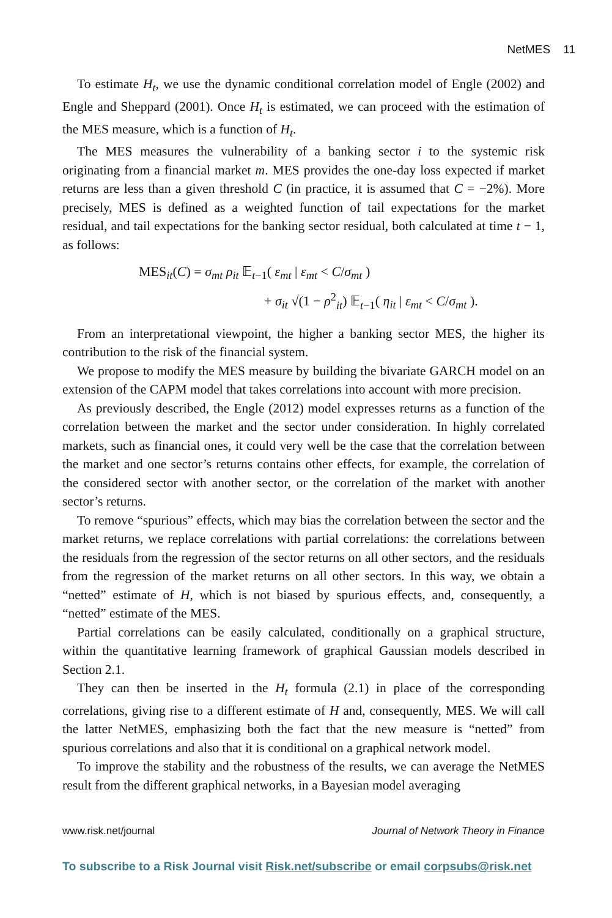NetMES 11
To estimate H<sub>t</sub>, we use the dynamic conditional correlation model of Engle (2002) and Engle and Sheppard (2001). Once H<sub>t</sub> is estimated, we can proceed with the estimation of the MES measure, which is a function of H<sub>t</sub>.
The MES measures the vulnerability of a banking sector i to the systemic risk originating from a financial market m. MES provides the one-day loss expected if market returns are less than a given threshold C (in practice, it is assumed that C = −2%). More precisely, MES is defined as a weighted function of tail expectations for the market residual, and tail expectations for the banking sector residual, both calculated at time t − 1, as follows:
MES<sub>it</sub>(C) = σ<sub>mt</sub> ρ<sub>it</sub> 𝔼<sub>t−1</sub>( ε<sub>mt</sub> | ε<sub>mt</sub> < C/σ<sub>mt</sub> )
+ σ<sub>it</sub> √(1 − ρ<sup>2</sup><sub>it</sub>) 𝔼<sub>t−1</sub>( η<sub>it</sub> | ε<sub>mt</sub> < C/σ<sub>mt</sub> ).
From an interpretational viewpoint, the higher a banking sector MES, the higher its contribution to the risk of the financial system.
We propose to modify the MES measure by building the bivariate GARCH model on an extension of the CAPM model that takes correlations into account with more precision.
As previously described, the Engle (2012) model expresses returns as a function of the correlation between the market and the sector under consideration. In highly correlated markets, such as financial ones, it could very well be the case that the correlation between the market and one sector’s returns contains other effects, for example, the correlation of the considered sector with another sector, or the correlation of the market with another sector’s returns.
To remove “spurious” effects, which may bias the correlation between the sector and the market returns, we replace correlations with partial correlations: the correlations between the residuals from the regression of the sector returns on all other sectors, and the residuals from the regression of the market returns on all other sectors. In this way, we obtain a “netted” estimate of H, which is not biased by spurious effects, and, consequently, a “netted” estimate of the MES.
Partial correlations can be easily calculated, conditionally on a graphical structure, within the quantitative learning framework of graphical Gaussian models described in Section 2.1.
They can then be inserted in the H<sub>t</sub> formula (2.1) in place of the corresponding correlations, giving rise to a different estimate of H and, consequently, MES. We will call the latter NetMES, emphasizing both the fact that the new measure is “netted” from spurious correlations and also that it is conditional on a graphical network model.
To improve the stability and the robustness of the results, we can average the NetMES result from the different graphical networks, in a Bayesian model averaging
www.risk.net/journal Journal of Network Theory in Finance
To subscribe to a Risk Journal visit Risk.net/subscribe or email corpsubs@risk.net